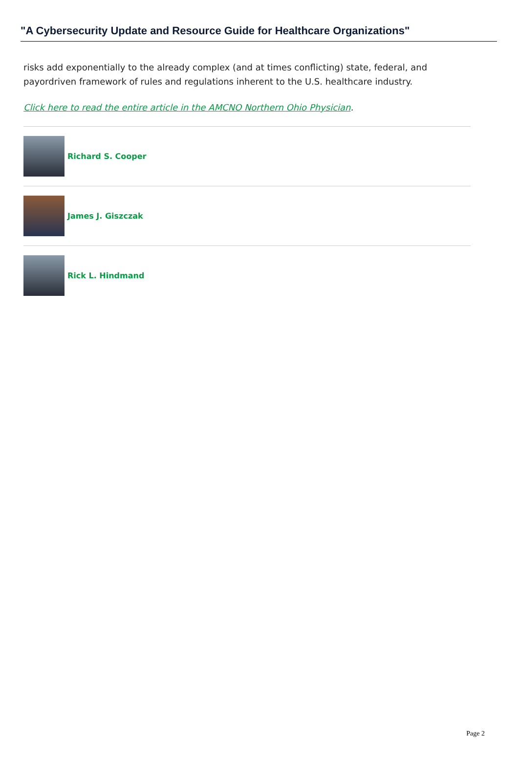"A Cybersecurity Update and Resource Guide for Healthcare Organizations"
risks add exponentially to the already complex (and at times conflicting) state, federal, and payordriven framework of rules and regulations inherent to the U.S. healthcare industry.
Click here to read the entire article in the AMCNO Northern Ohio Physician.
Richard S. Cooper
James J. Giszczak
Rick L. Hindmand
Page 2